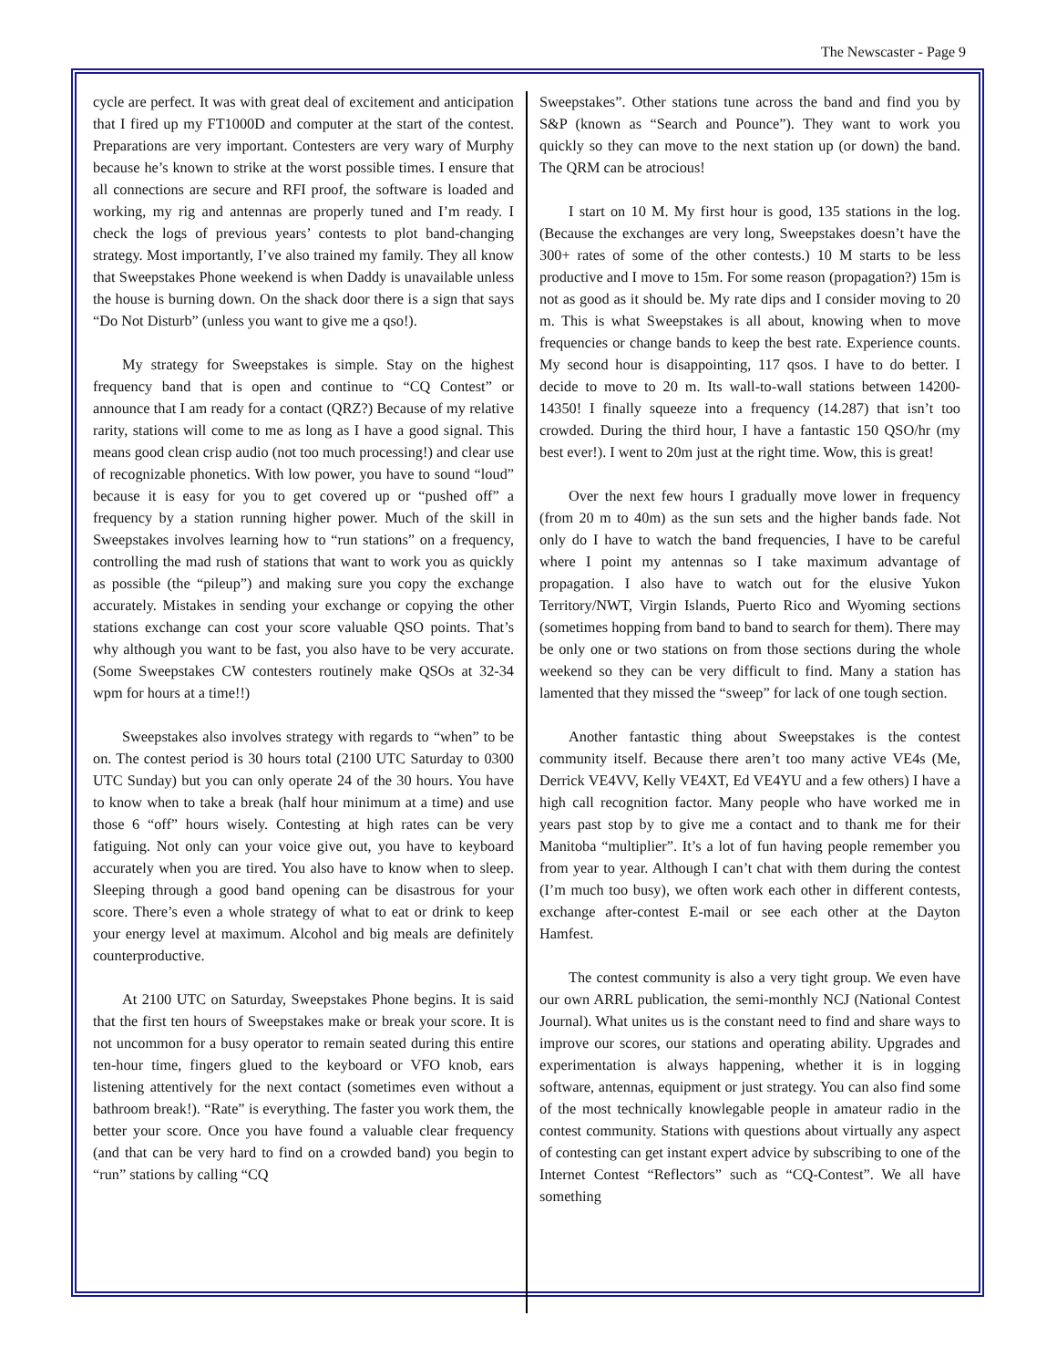The Newscaster - Page 9
cycle are perfect. It was with great deal of excitement and anticipation that I fired up my FT1000D and computer at the start of the contest. Preparations are very important. Contesters are very wary of Murphy because he’s known to strike at the worst possible times. I ensure that all connections are secure and RFI proof, the software is loaded and working, my rig and antennas are properly tuned and I’m ready. I check the logs of previous years’ contests to plot band-changing strategy. Most importantly, I’ve also trained my family. They all know that Sweepstakes Phone weekend is when Daddy is unavailable unless the house is burning down. On the shack door there is a sign that says “Do Not Disturb” (unless you want to give me a qso!).
My strategy for Sweepstakes is simple. Stay on the highest frequency band that is open and continue to “CQ Contest” or announce that I am ready for a contact (QRZ?) Because of my relative rarity, stations will come to me as long as I have a good signal. This means good clean crisp audio (not too much processing!) and clear use of recognizable phonetics. With low power, you have to sound “loud” because it is easy for you to get covered up or “pushed off” a frequency by a station running higher power. Much of the skill in Sweepstakes involves learning how to “run stations” on a frequency, controlling the mad rush of stations that want to work you as quickly as possible (the “pileup”) and making sure you copy the exchange accurately. Mistakes in sending your exchange or copying the other stations exchange can cost your score valuable QSO points. That’s why although you want to be fast, you also have to be very accurate. (Some Sweepstakes CW contesters routinely make QSOs at 32-34 wpm for hours at a time!!)
Sweepstakes also involves strategy with regards to “when” to be on. The contest period is 30 hours total (2100 UTC Saturday to 0300 UTC Sunday) but you can only operate 24 of the 30 hours. You have to know when to take a break (half hour minimum at a time) and use those 6 “off” hours wisely. Contesting at high rates can be very fatiguing. Not only can your voice give out, you have to keyboard accurately when you are tired. You also have to know when to sleep. Sleeping through a good band opening can be disastrous for your score. There’s even a whole strategy of what to eat or drink to keep your energy level at maximum. Alcohol and big meals are definitely counterproductive.
At 2100 UTC on Saturday, Sweepstakes Phone begins. It is said that the first ten hours of Sweepstakes make or break your score. It is not uncommon for a busy operator to remain seated during this entire ten-hour time, fingers glued to the keyboard or VFO knob, ears listening attentively for the next contact (sometimes even without a bathroom break!). “Rate” is everything. The faster you work them, the better your score. Once you have found a valuable clear frequency (and that can be very hard to find on a crowded band) you begin to “run” stations by calling “CQ
Sweepstakes”. Other stations tune across the band and find you by S&P (known as “Search and Pounce”). They want to work you quickly so they can move to the next station up (or down) the band. The QRM can be atrocious!
I start on 10 M. My first hour is good, 135 stations in the log. (Because the exchanges are very long, Sweepstakes doesn’t have the 300+ rates of some of the other contests.) 10 M starts to be less productive and I move to 15m. For some reason (propagation?) 15m is not as good as it should be. My rate dips and I consider moving to 20 m. This is what Sweepstakes is all about, knowing when to move frequencies or change bands to keep the best rate. Experience counts. My second hour is disappointing, 117 qsos. I have to do better. I decide to move to 20 m. Its wall-to-wall stations between 14200-14350! I finally squeeze into a frequency (14.287) that isn’t too crowded. During the third hour, I have a fantastic 150 QSO/hr (my best ever!). I went to 20m just at the right time. Wow, this is great!
Over the next few hours I gradually move lower in frequency (from 20 m to 40m) as the sun sets and the higher bands fade. Not only do I have to watch the band frequencies, I have to be careful where I point my antennas so I take maximum advantage of propagation. I also have to watch out for the elusive Yukon Territory/NWT, Virgin Islands, Puerto Rico and Wyoming sections (sometimes hopping from band to band to search for them). There may be only one or two stations on from those sections during the whole weekend so they can be very difficult to find. Many a station has lamented that they missed the “sweep” for lack of one tough section.
Another fantastic thing about Sweepstakes is the contest community itself. Because there aren’t too many active VE4s (Me, Derrick VE4VV, Kelly VE4XT, Ed VE4YU and a few others) I have a high call recognition factor. Many people who have worked me in years past stop by to give me a contact and to thank me for their Manitoba “multiplier”. It’s a lot of fun having people remember you from year to year. Although I can’t chat with them during the contest (I’m much too busy), we often work each other in different contests, exchange after-contest E-mail or see each other at the Dayton Hamfest.
The contest community is also a very tight group. We even have our own ARRL publication, the semi-monthly NCJ (National Contest Journal). What unites us is the constant need to find and share ways to improve our scores, our stations and operating ability. Upgrades and experimentation is always happening, whether it is in logging software, antennas, equipment or just strategy. You can also find some of the most technically knowlegable people in amateur radio in the contest community. Stations with questions about virtually any aspect of contesting can get instant expert advice by subscribing to one of the Internet Contest “Reflectors” such as “CQ-Contest”. We all have something